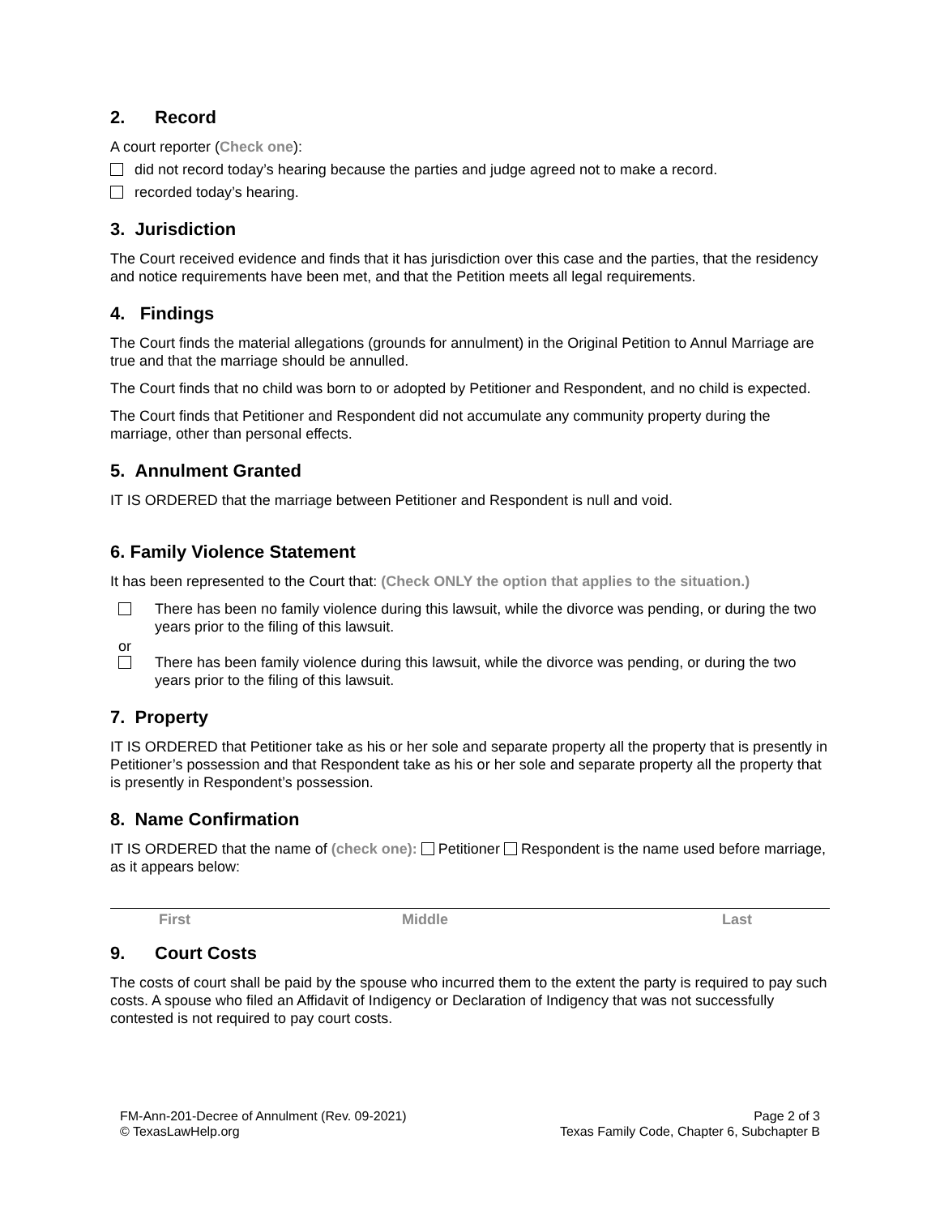2. Record
A court reporter (Check one):
did not record today’s hearing because the parties and judge agreed not to make a record.
recorded today’s hearing.
3. Jurisdiction
The Court received evidence and finds that it has jurisdiction over this case and the parties, that the residency and notice requirements have been met, and that the Petition meets all legal requirements.
4. Findings
The Court finds the material allegations (grounds for annulment) in the Original Petition to Annul Marriage are true and that the marriage should be annulled.
The Court finds that no child was born to or adopted by Petitioner and Respondent, and no child is expected.
The Court finds that Petitioner and Respondent did not accumulate any community property during the marriage, other than personal effects.
5. Annulment Granted
IT IS ORDERED that the marriage between Petitioner and Respondent is null and void.
6. Family Violence Statement
It has been represented to the Court that: (Check ONLY the option that applies to the situation.)
There has been no family violence during this lawsuit, while the divorce was pending, or during the two years prior to the filing of this lawsuit.
or
There has been family violence during this lawsuit, while the divorce was pending, or during the two years prior to the filing of this lawsuit.
7. Property
IT IS ORDERED that Petitioner take as his or her sole and separate property all the property that is presently in Petitioner’s possession and that Respondent take as his or her sole and separate property all the property that is presently in Respondent’s possession.
8. Name Confirmation
IT IS ORDERED that the name of (check one): Petitioner Respondent is the name used before marriage, as it appears below:
First Middle Last
9. Court Costs
The costs of court shall be paid by the spouse who incurred them to the extent the party is required to pay such costs. A spouse who filed an Affidavit of Indigency or Declaration of Indigency that was not successfully contested is not required to pay court costs.
FM-Ann-201-Decree of Annulment (Rev. 09-2021)
© TexasLawHelp.org
Page 2 of 3
Texas Family Code, Chapter 6, Subchapter B